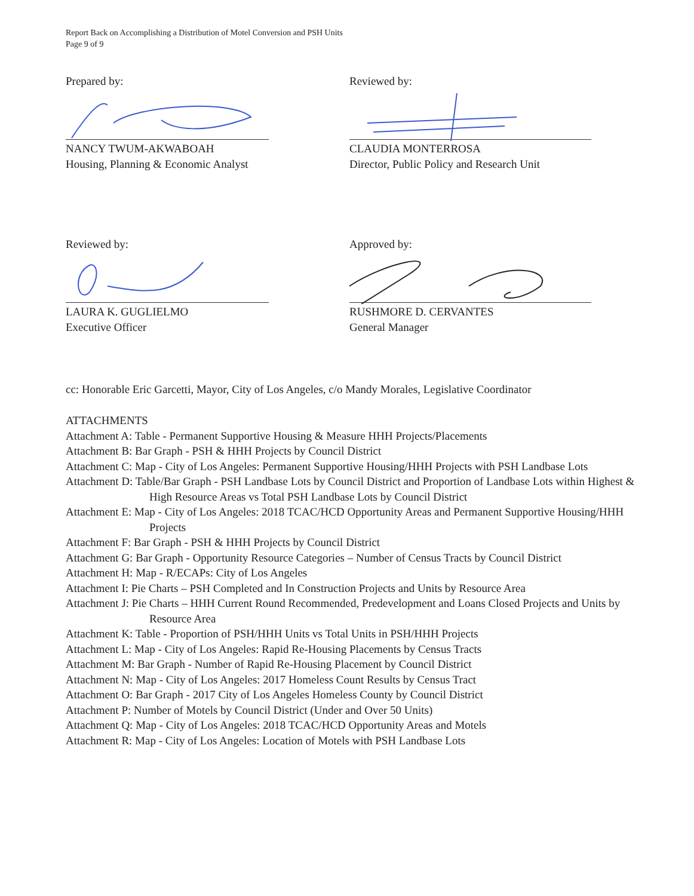Report Back on Accomplishing a Distribution of Motel Conversion and PSH Units
Page 9 of 9
Prepared by:
NANCY TWUM-AKWABOAH
Housing, Planning & Economic Analyst
Reviewed by:
CLAUDIA MONTERROSA
Director, Public Policy and Research Unit
Reviewed by:
LAURA K. GUGLIELMO
Executive Officer
Approved by:
RUSHMORE D. CERVANTES
General Manager
cc: Honorable Eric Garcetti, Mayor, City of Los Angeles, c/o Mandy Morales, Legislative Coordinator
ATTACHMENTS
Attachment A: Table - Permanent Supportive Housing & Measure HHH Projects/Placements
Attachment B: Bar Graph - PSH & HHH Projects by Council District
Attachment C: Map - City of Los Angeles: Permanent Supportive Housing/HHH Projects with PSH Landbase Lots
Attachment D: Table/Bar Graph - PSH Landbase Lots by Council District and Proportion of Landbase Lots within Highest & High Resource Areas vs Total PSH Landbase Lots by Council District
Attachment E: Map - City of Los Angeles: 2018 TCAC/HCD Opportunity Areas and Permanent Supportive Housing/HHH Projects
Attachment F: Bar Graph - PSH & HHH Projects by Council District
Attachment G: Bar Graph - Opportunity Resource Categories – Number of Census Tracts by Council District
Attachment H: Map - R/ECAPs: City of Los Angeles
Attachment I: Pie Charts – PSH Completed and In Construction Projects and Units by Resource Area
Attachment J: Pie Charts – HHH Current Round Recommended, Predevelopment and Loans Closed Projects and Units by Resource Area
Attachment K: Table - Proportion of PSH/HHH Units vs Total Units in PSH/HHH Projects
Attachment L: Map - City of Los Angeles: Rapid Re-Housing Placements by Census Tracts
Attachment M: Bar Graph - Number of Rapid Re-Housing Placement by Council District
Attachment N: Map - City of Los Angeles: 2017 Homeless Count Results by Census Tract
Attachment O: Bar Graph - 2017 City of Los Angeles Homeless County by Council District
Attachment P: Number of Motels by Council District (Under and Over 50 Units)
Attachment Q: Map - City of Los Angeles: 2018 TCAC/HCD Opportunity Areas and Motels
Attachment R: Map - City of Los Angeles: Location of Motels with PSH Landbase Lots